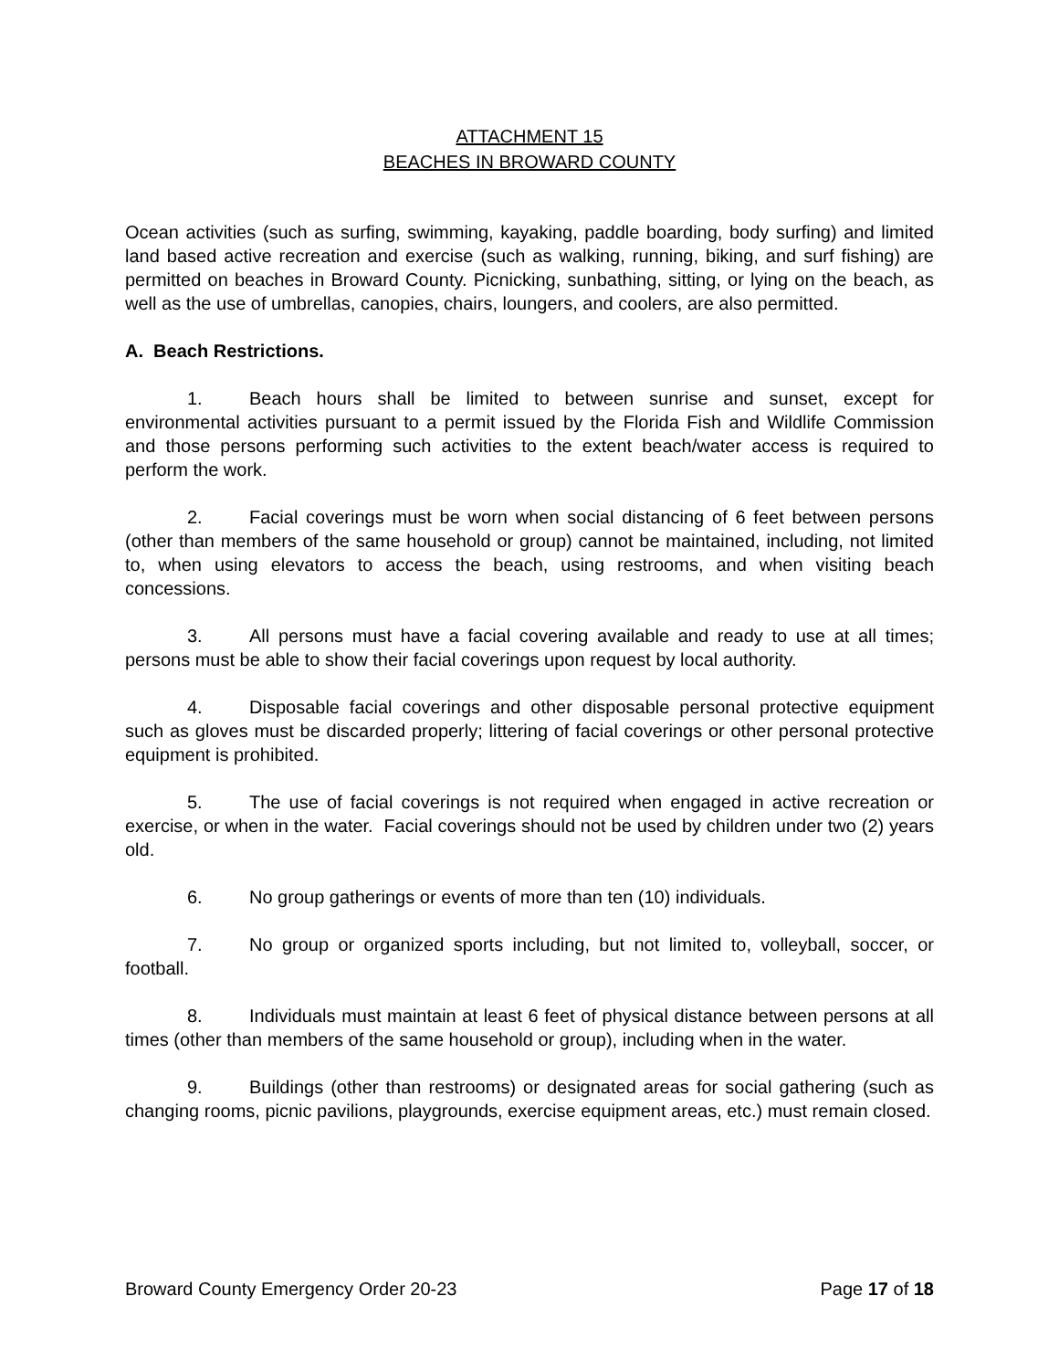ATTACHMENT 15
BEACHES IN BROWARD COUNTY
Ocean activities (such as surfing, swimming, kayaking, paddle boarding, body surfing) and limited land based active recreation and exercise (such as walking, running, biking, and surf fishing) are permitted on beaches in Broward County. Picnicking, sunbathing, sitting, or lying on the beach, as well as the use of umbrellas, canopies, chairs, loungers, and coolers, are also permitted.
A. Beach Restrictions.
1. Beach hours shall be limited to between sunrise and sunset, except for environmental activities pursuant to a permit issued by the Florida Fish and Wildlife Commission and those persons performing such activities to the extent beach/water access is required to perform the work.
2. Facial coverings must be worn when social distancing of 6 feet between persons (other than members of the same household or group) cannot be maintained, including, not limited to, when using elevators to access the beach, using restrooms, and when visiting beach concessions.
3. All persons must have a facial covering available and ready to use at all times; persons must be able to show their facial coverings upon request by local authority.
4. Disposable facial coverings and other disposable personal protective equipment such as gloves must be discarded properly; littering of facial coverings or other personal protective equipment is prohibited.
5. The use of facial coverings is not required when engaged in active recreation or exercise, or when in the water. Facial coverings should not be used by children under two (2) years old.
6. No group gatherings or events of more than ten (10) individuals.
7. No group or organized sports including, but not limited to, volleyball, soccer, or football.
8. Individuals must maintain at least 6 feet of physical distance between persons at all times (other than members of the same household or group), including when in the water.
9. Buildings (other than restrooms) or designated areas for social gathering (such as changing rooms, picnic pavilions, playgrounds, exercise equipment areas, etc.) must remain closed.
Broward County Emergency Order 20-23 Page 17 of 18